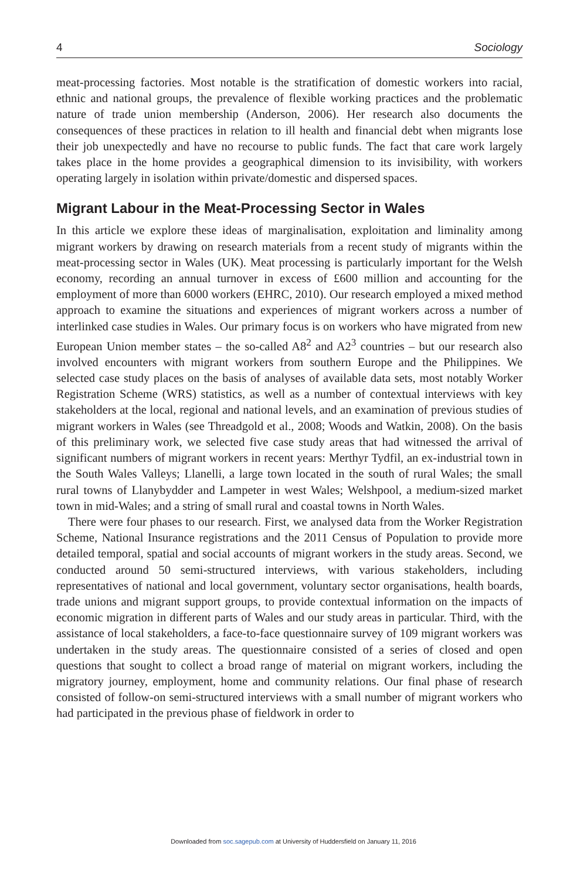4 Sociology
meat-processing factories. Most notable is the stratification of domestic workers into racial, ethnic and national groups, the prevalence of flexible working practices and the problematic nature of trade union membership (Anderson, 2006). Her research also documents the consequences of these practices in relation to ill health and financial debt when migrants lose their job unexpectedly and have no recourse to public funds. The fact that care work largely takes place in the home provides a geographical dimension to its invisibility, with workers operating largely in isolation within private/domestic and dispersed spaces.
Migrant Labour in the Meat-Processing Sector in Wales
In this article we explore these ideas of marginalisation, exploitation and liminality among migrant workers by drawing on research materials from a recent study of migrants within the meat-processing sector in Wales (UK). Meat processing is particularly important for the Welsh economy, recording an annual turnover in excess of £600 million and accounting for the employment of more than 6000 workers (EHRC, 2010). Our research employed a mixed method approach to examine the situations and experiences of migrant workers across a number of interlinked case studies in Wales. Our primary focus is on workers who have migrated from new European Union member states – the so-called A8<sup>2</sup> and A2<sup>3</sup> countries – but our research also involved encounters with migrant workers from southern Europe and the Philippines. We selected case study places on the basis of analyses of available data sets, most notably Worker Registration Scheme (WRS) statistics, as well as a number of contextual interviews with key stakeholders at the local, regional and national levels, and an examination of previous studies of migrant workers in Wales (see Threadgold et al., 2008; Woods and Watkin, 2008). On the basis of this preliminary work, we selected five case study areas that had witnessed the arrival of significant numbers of migrant workers in recent years: Merthyr Tydfil, an ex-industrial town in the South Wales Valleys; Llanelli, a large town located in the south of rural Wales; the small rural towns of Llanybydder and Lampeter in west Wales; Welshpool, a medium-sized market town in mid-Wales; and a string of small rural and coastal towns in North Wales.
There were four phases to our research. First, we analysed data from the Worker Registration Scheme, National Insurance registrations and the 2011 Census of Population to provide more detailed temporal, spatial and social accounts of migrant workers in the study areas. Second, we conducted around 50 semi-structured interviews, with various stakeholders, including representatives of national and local government, voluntary sector organisations, health boards, trade unions and migrant support groups, to provide contextual information on the impacts of economic migration in different parts of Wales and our study areas in particular. Third, with the assistance of local stakeholders, a face-to-face questionnaire survey of 109 migrant workers was undertaken in the study areas. The questionnaire consisted of a series of closed and open questions that sought to collect a broad range of material on migrant workers, including the migratory journey, employment, home and community relations. Our final phase of research consisted of follow-on semi-structured interviews with a small number of migrant workers who had participated in the previous phase of fieldwork in order to
Downloaded from soc.sagepub.com at University of Huddersfield on January 11, 2016